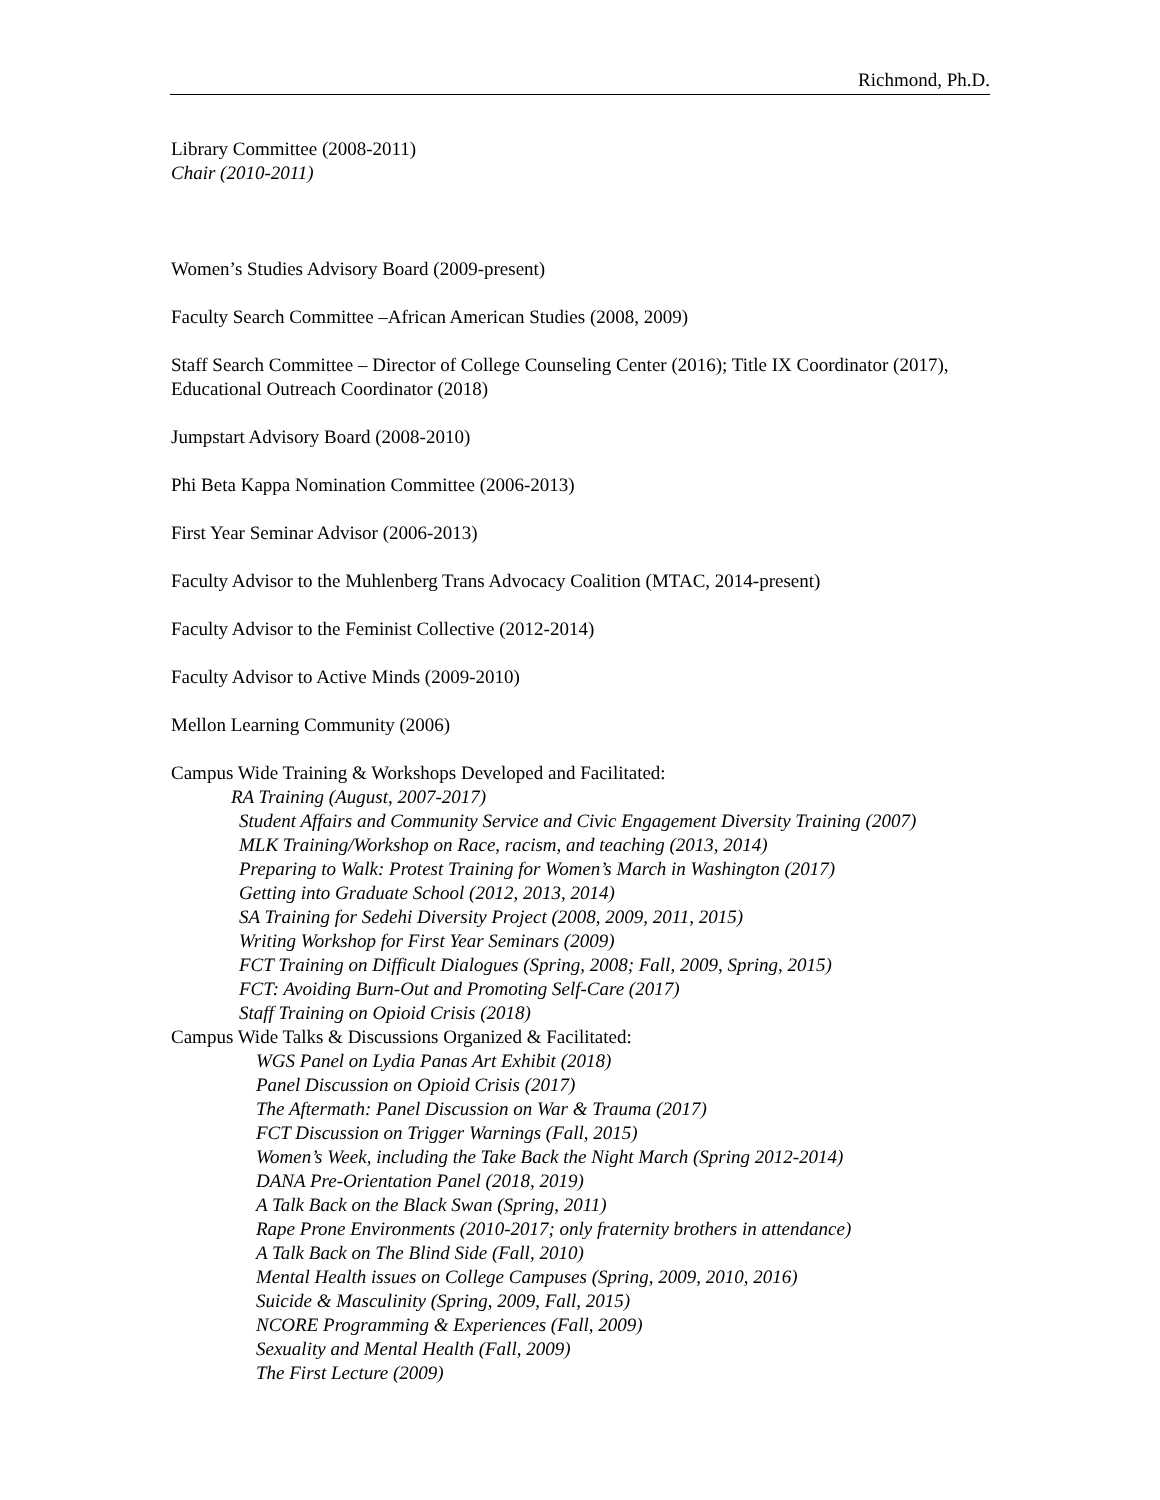Richmond, Ph.D.
Library Committee (2008-2011)
Chair (2010-2011)
Women’s Studies Advisory Board (2009-present)
Faculty Search Committee –African American Studies (2008, 2009)
Staff Search Committee – Director of College Counseling Center (2016); Title IX Coordinator (2017), Educational Outreach Coordinator (2018)
Jumpstart Advisory Board (2008-2010)
Phi Beta Kappa Nomination Committee (2006-2013)
First Year Seminar Advisor (2006-2013)
Faculty Advisor to the Muhlenberg Trans Advocacy Coalition (MTAC, 2014-present)
Faculty Advisor to the Feminist Collective (2012-2014)
Faculty Advisor to Active Minds (2009-2010)
Mellon Learning Community (2006)
Campus Wide Training & Workshops Developed and Facilitated:
RA Training (August, 2007-2017)
Student Affairs and Community Service and Civic Engagement Diversity Training (2007)
MLK Training/Workshop on Race, racism, and teaching (2013, 2014)
Preparing to Walk: Protest Training for Women’s March in Washington (2017)
Getting into Graduate School (2012, 2013, 2014)
SA Training for Sedehi Diversity Project (2008, 2009, 2011, 2015)
Writing Workshop for First Year Seminars (2009)
FCT Training on Difficult Dialogues (Spring, 2008; Fall, 2009, Spring, 2015)
FCT: Avoiding Burn-Out and Promoting Self-Care (2017)
Staff Training on Opioid Crisis (2018)
Campus Wide Talks & Discussions Organized & Facilitated:
WGS Panel on Lydia Panas Art Exhibit (2018)
Panel Discussion on Opioid Crisis (2017)
The Aftermath: Panel Discussion on War & Trauma (2017)
FCT Discussion on Trigger Warnings (Fall, 2015)
Women’s Week, including the Take Back the Night March (Spring 2012-2014)
DANA Pre-Orientation Panel (2018, 2019)
A Talk Back on the Black Swan (Spring, 2011)
Rape Prone Environments (2010-2017; only fraternity brothers in attendance)
A Talk Back on The Blind Side (Fall, 2010)
Mental Health issues on College Campuses (Spring, 2009, 2010, 2016)
Suicide & Masculinity (Spring, 2009, Fall, 2015)
NCORE Programming & Experiences (Fall, 2009)
Sexuality and Mental Health (Fall, 2009)
The First Lecture (2009)